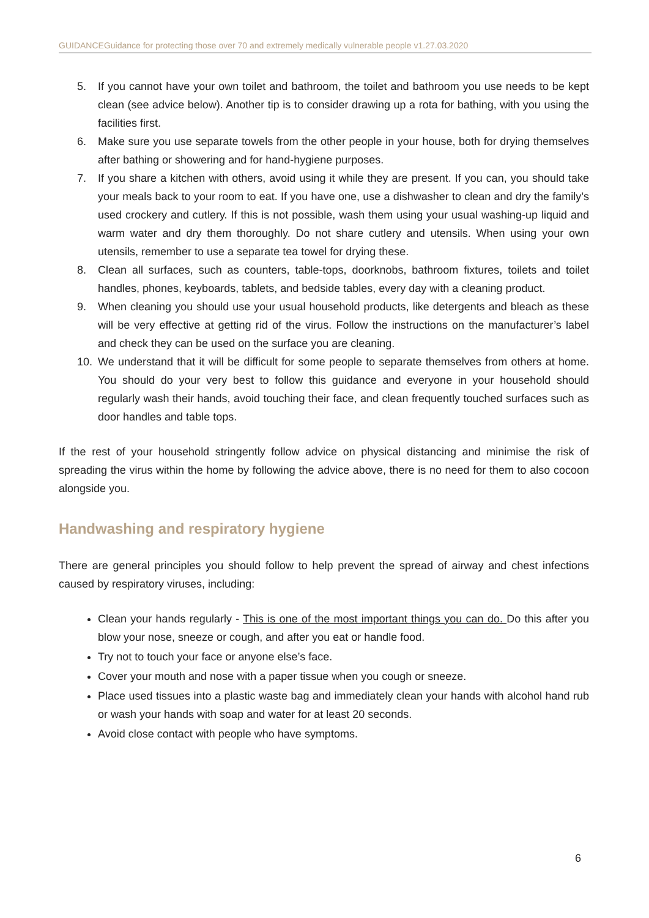GUIDANCEGuidance for protecting those over 70 and extremely medically vulnerable people v1.27.03.2020
5. If you cannot have your own toilet and bathroom, the toilet and bathroom you use needs to be kept clean (see advice below). Another tip is to consider drawing up a rota for bathing, with you using the facilities first.
6. Make sure you use separate towels from the other people in your house, both for drying themselves after bathing or showering and for hand-hygiene purposes.
7. If you share a kitchen with others, avoid using it while they are present. If you can, you should take your meals back to your room to eat. If you have one, use a dishwasher to clean and dry the family’s used crockery and cutlery. If this is not possible, wash them using your usual washing-up liquid and warm water and dry them thoroughly. Do not share cutlery and utensils. When using your own utensils, remember to use a separate tea towel for drying these.
8. Clean all surfaces, such as counters, table-tops, doorknobs, bathroom fixtures, toilets and toilet handles, phones, keyboards, tablets, and bedside tables, every day with a cleaning product.
9. When cleaning you should use your usual household products, like detergents and bleach as these will be very effective at getting rid of the virus. Follow the instructions on the manufacturer’s label and check they can be used on the surface you are cleaning.
10. We understand that it will be difficult for some people to separate themselves from others at home. You should do your very best to follow this guidance and everyone in your household should regularly wash their hands, avoid touching their face, and clean frequently touched surfaces such as door handles and table tops.
If the rest of your household stringently follow advice on physical distancing and minimise the risk of spreading the virus within the home by following the advice above, there is no need for them to also cocoon alongside you.
Handwashing and respiratory hygiene
There are general principles you should follow to help prevent the spread of airway and chest infections caused by respiratory viruses, including:
Clean your hands regularly - This is one of the most important things you can do. Do this after you blow your nose, sneeze or cough, and after you eat or handle food.
Try not to touch your face or anyone else’s face.
Cover your mouth and nose with a paper tissue when you cough or sneeze.
Place used tissues into a plastic waste bag and immediately clean your hands with alcohol hand rub or wash your hands with soap and water for at least 20 seconds.
Avoid close contact with people who have symptoms.
6